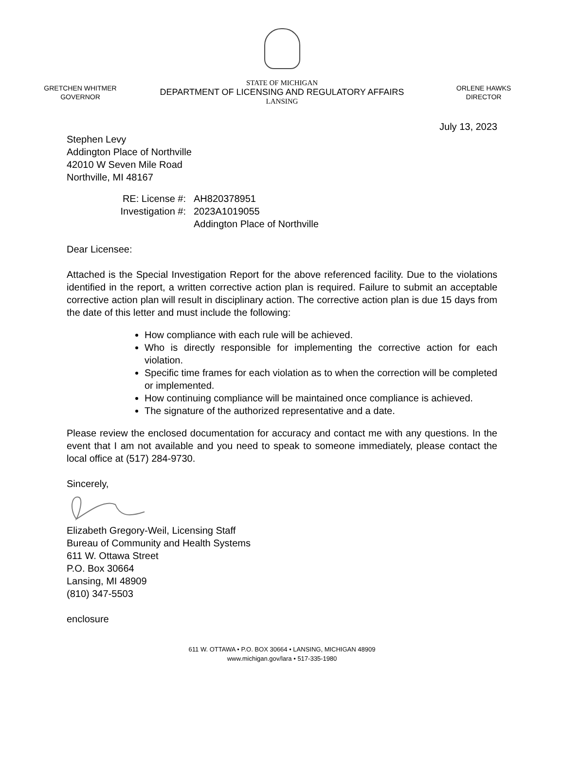GRETCHEN WHITMER
GOVERNOR
STATE OF MICHIGAN
DEPARTMENT OF LICENSING AND REGULATORY AFFAIRS
LANSING
ORLENE HAWKS
DIRECTOR
July 13, 2023
Stephen Levy
Addington Place of Northville
42010 W Seven Mile Road
Northville, MI 48167
RE: License #: AH820378951 Investigation #: 2023A1019055 Addington Place of Northville
Dear Licensee:
Attached is the Special Investigation Report for the above referenced facility. Due to the violations identified in the report, a written corrective action plan is required. Failure to submit an acceptable corrective action plan will result in disciplinary action. The corrective action plan is due 15 days from the date of this letter and must include the following:
How compliance with each rule will be achieved.
Who is directly responsible for implementing the corrective action for each violation.
Specific time frames for each violation as to when the correction will be completed or implemented.
How continuing compliance will be maintained once compliance is achieved.
The signature of the authorized representative and a date.
Please review the enclosed documentation for accuracy and contact me with any questions. In the event that I am not available and you need to speak to someone immediately, please contact the local office at (517) 284-9730.
Sincerely,
Elizabeth Gregory-Weil, Licensing Staff
Bureau of Community and Health Systems
611 W. Ottawa Street
P.O. Box 30664
Lansing, MI 48909
(810) 347-5503
enclosure
611 W. OTTAWA • P.O. BOX 30664 • LANSING, MICHIGAN 48909
www.michigan.gov/lara • 517-335-1980